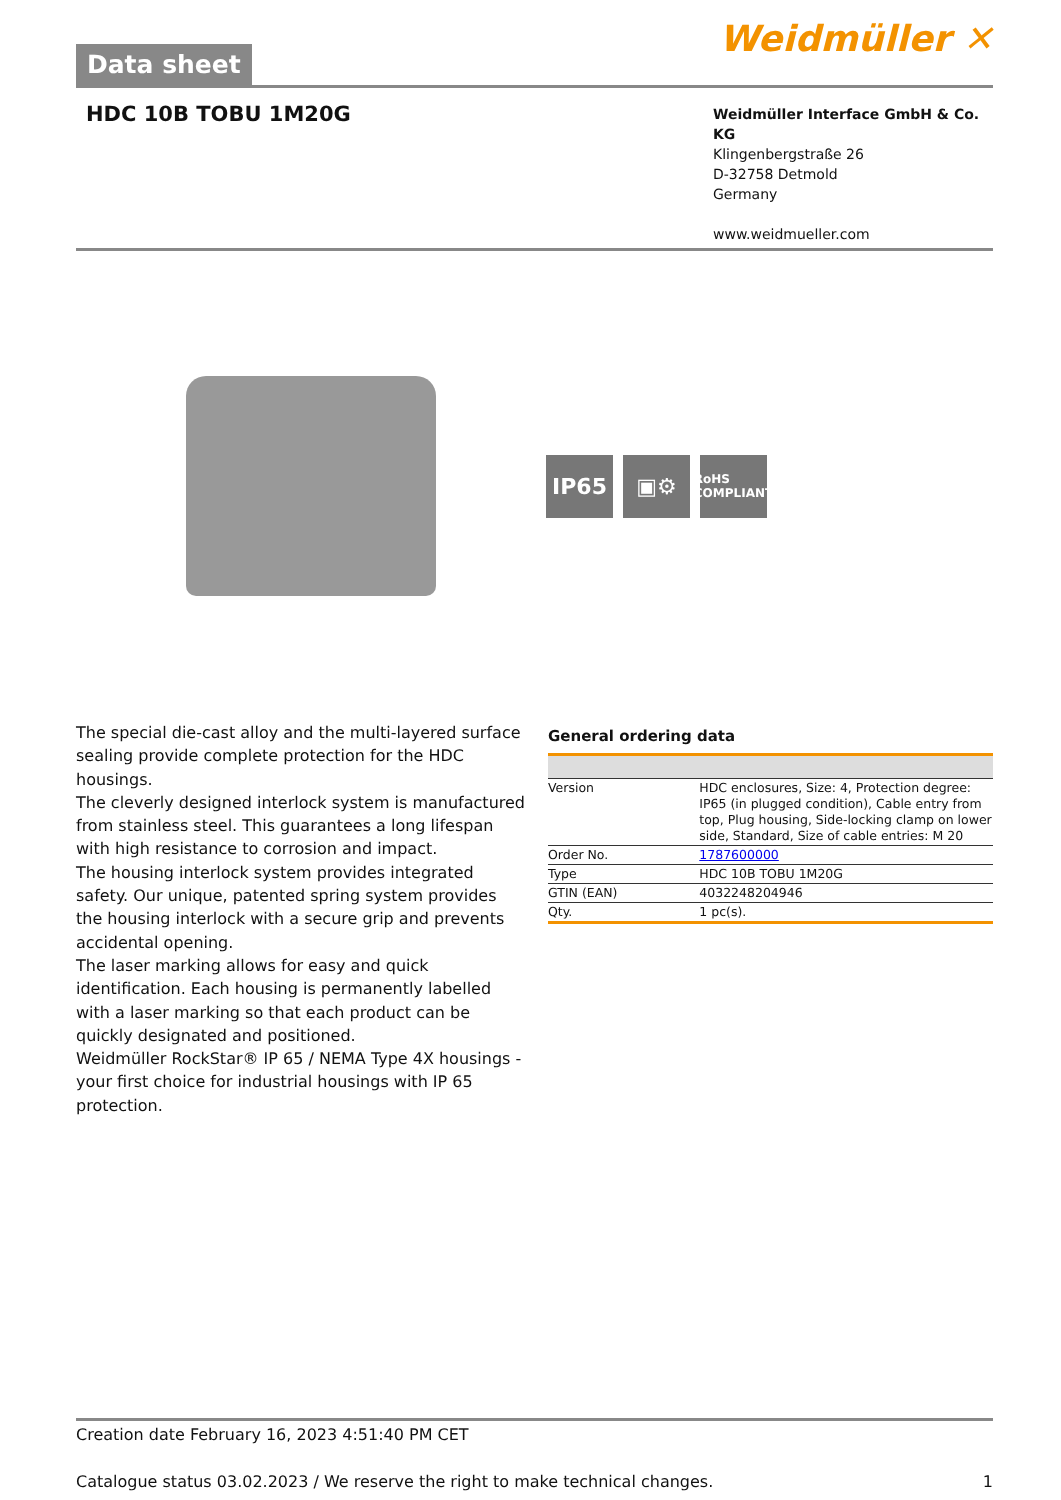Data sheet
Weidmüller ✕
HDC 10B TOBU 1M20G
Weidmüller Interface GmbH & Co. KG
Klingenbergstraße 26
D-32758 Detmold
Germany
www.weidmueller.com
IP65 ▣⚙
RoHS
COMPLIANT
The special die-cast alloy and the multi-layered surface sealing provide complete protection for the HDC housings.
The cleverly designed interlock system is manufactured from stainless steel. This guarantees a long lifespan with high resistance to corrosion and impact.
The housing interlock system provides integrated safety. Our unique, patented spring system provides the housing interlock with a secure grip and prevents accidental opening.
The laser marking allows for easy and quick identification. Each housing is permanently labelled with a laser marking so that each product can be quickly designated and positioned.
Weidmüller RockStar® IP 65 / NEMA Type 4X housings - your first choice for industrial housings with IP 65 protection.
General ordering data
| Version | HDC enclosures, Size: 4, Protection degree: IP65 (in plugged condition), Cable entry from top, Plug housing, Side-locking clamp on lower side, Standard, Size of cable entries: M 20 |
| Order No. | 1787600000 |
| Type | HDC 10B TOBU 1M20G |
| GTIN (EAN) | 4032248204946 |
| Qty. | 1 pc(s). |
Creation date February 16, 2023 4:51:40 PM CET
Catalogue status 03.02.2023 / We reserve the right to make technical changes. 1